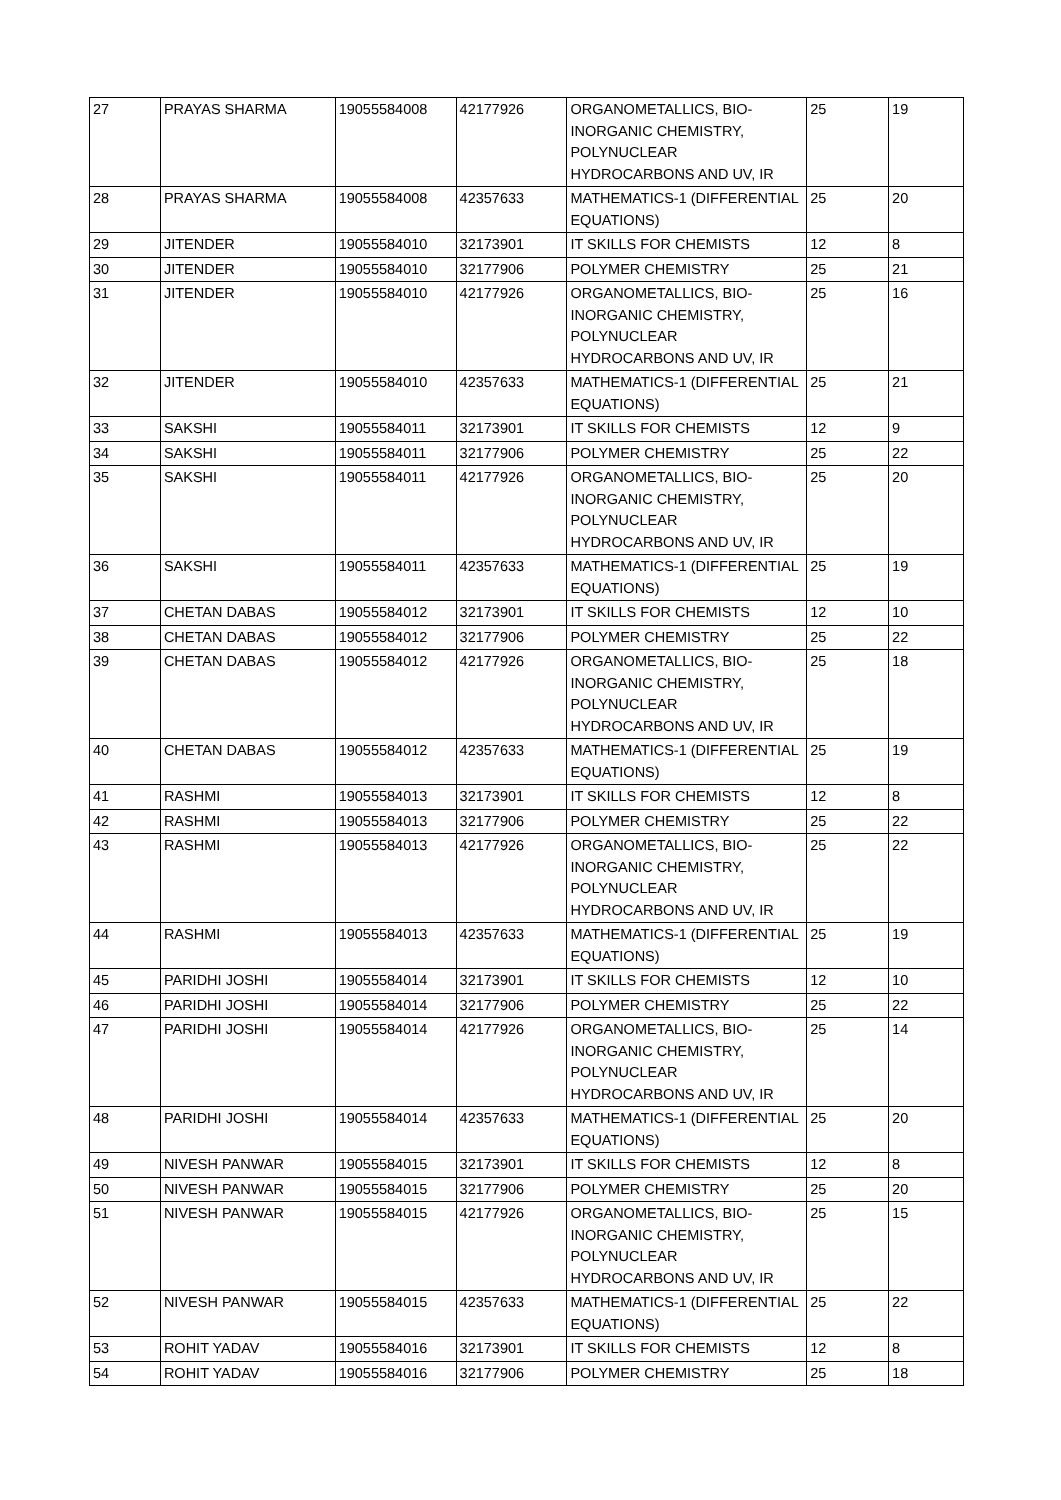| 27 | PRAYAS SHARMA | 19055584008 | 42177926 | ORGANOMETALLICS, BIO-INORGANIC CHEMISTRY, POLYNUCLEAR HYDROCARBONS AND UV, IR | 25 | 19 |
| 28 | PRAYAS SHARMA | 19055584008 | 42357633 | MATHEMATICS-1 (DIFFERENTIAL EQUATIONS) | 25 | 20 |
| 29 | JITENDER | 19055584010 | 32173901 | IT SKILLS FOR CHEMISTS | 12 | 8 |
| 30 | JITENDER | 19055584010 | 32177906 | POLYMER CHEMISTRY | 25 | 21 |
| 31 | JITENDER | 19055584010 | 42177926 | ORGANOMETALLICS, BIO-INORGANIC CHEMISTRY, POLYNUCLEAR HYDROCARBONS AND UV, IR | 25 | 16 |
| 32 | JITENDER | 19055584010 | 42357633 | MATHEMATICS-1 (DIFFERENTIAL EQUATIONS) | 25 | 21 |
| 33 | SAKSHI | 19055584011 | 32173901 | IT SKILLS FOR CHEMISTS | 12 | 9 |
| 34 | SAKSHI | 19055584011 | 32177906 | POLYMER CHEMISTRY | 25 | 22 |
| 35 | SAKSHI | 19055584011 | 42177926 | ORGANOMETALLICS, BIO-INORGANIC CHEMISTRY, POLYNUCLEAR HYDROCARBONS AND UV, IR | 25 | 20 |
| 36 | SAKSHI | 19055584011 | 42357633 | MATHEMATICS-1 (DIFFERENTIAL EQUATIONS) | 25 | 19 |
| 37 | CHETAN DABAS | 19055584012 | 32173901 | IT SKILLS FOR CHEMISTS | 12 | 10 |
| 38 | CHETAN DABAS | 19055584012 | 32177906 | POLYMER CHEMISTRY | 25 | 22 |
| 39 | CHETAN DABAS | 19055584012 | 42177926 | ORGANOMETALLICS, BIO-INORGANIC CHEMISTRY, POLYNUCLEAR HYDROCARBONS AND UV, IR | 25 | 18 |
| 40 | CHETAN DABAS | 19055584012 | 42357633 | MATHEMATICS-1 (DIFFERENTIAL EQUATIONS) | 25 | 19 |
| 41 | RASHMI | 19055584013 | 32173901 | IT SKILLS FOR CHEMISTS | 12 | 8 |
| 42 | RASHMI | 19055584013 | 32177906 | POLYMER CHEMISTRY | 25 | 22 |
| 43 | RASHMI | 19055584013 | 42177926 | ORGANOMETALLICS, BIO-INORGANIC CHEMISTRY, POLYNUCLEAR HYDROCARBONS AND UV, IR | 25 | 22 |
| 44 | RASHMI | 19055584013 | 42357633 | MATHEMATICS-1 (DIFFERENTIAL EQUATIONS) | 25 | 19 |
| 45 | PARIDHI JOSHI | 19055584014 | 32173901 | IT SKILLS FOR CHEMISTS | 12 | 10 |
| 46 | PARIDHI JOSHI | 19055584014 | 32177906 | POLYMER CHEMISTRY | 25 | 22 |
| 47 | PARIDHI JOSHI | 19055584014 | 42177926 | ORGANOMETALLICS, BIO-INORGANIC CHEMISTRY, POLYNUCLEAR HYDROCARBONS AND UV, IR | 25 | 14 |
| 48 | PARIDHI JOSHI | 19055584014 | 42357633 | MATHEMATICS-1 (DIFFERENTIAL EQUATIONS) | 25 | 20 |
| 49 | NIVESH PANWAR | 19055584015 | 32173901 | IT SKILLS FOR CHEMISTS | 12 | 8 |
| 50 | NIVESH PANWAR | 19055584015 | 32177906 | POLYMER CHEMISTRY | 25 | 20 |
| 51 | NIVESH PANWAR | 19055584015 | 42177926 | ORGANOMETALLICS, BIO-INORGANIC CHEMISTRY, POLYNUCLEAR HYDROCARBONS AND UV, IR | 25 | 15 |
| 52 | NIVESH PANWAR | 19055584015 | 42357633 | MATHEMATICS-1 (DIFFERENTIAL EQUATIONS) | 25 | 22 |
| 53 | ROHIT YADAV | 19055584016 | 32173901 | IT SKILLS FOR CHEMISTS | 12 | 8 |
| 54 | ROHIT YADAV | 19055584016 | 32177906 | POLYMER CHEMISTRY | 25 | 18 |